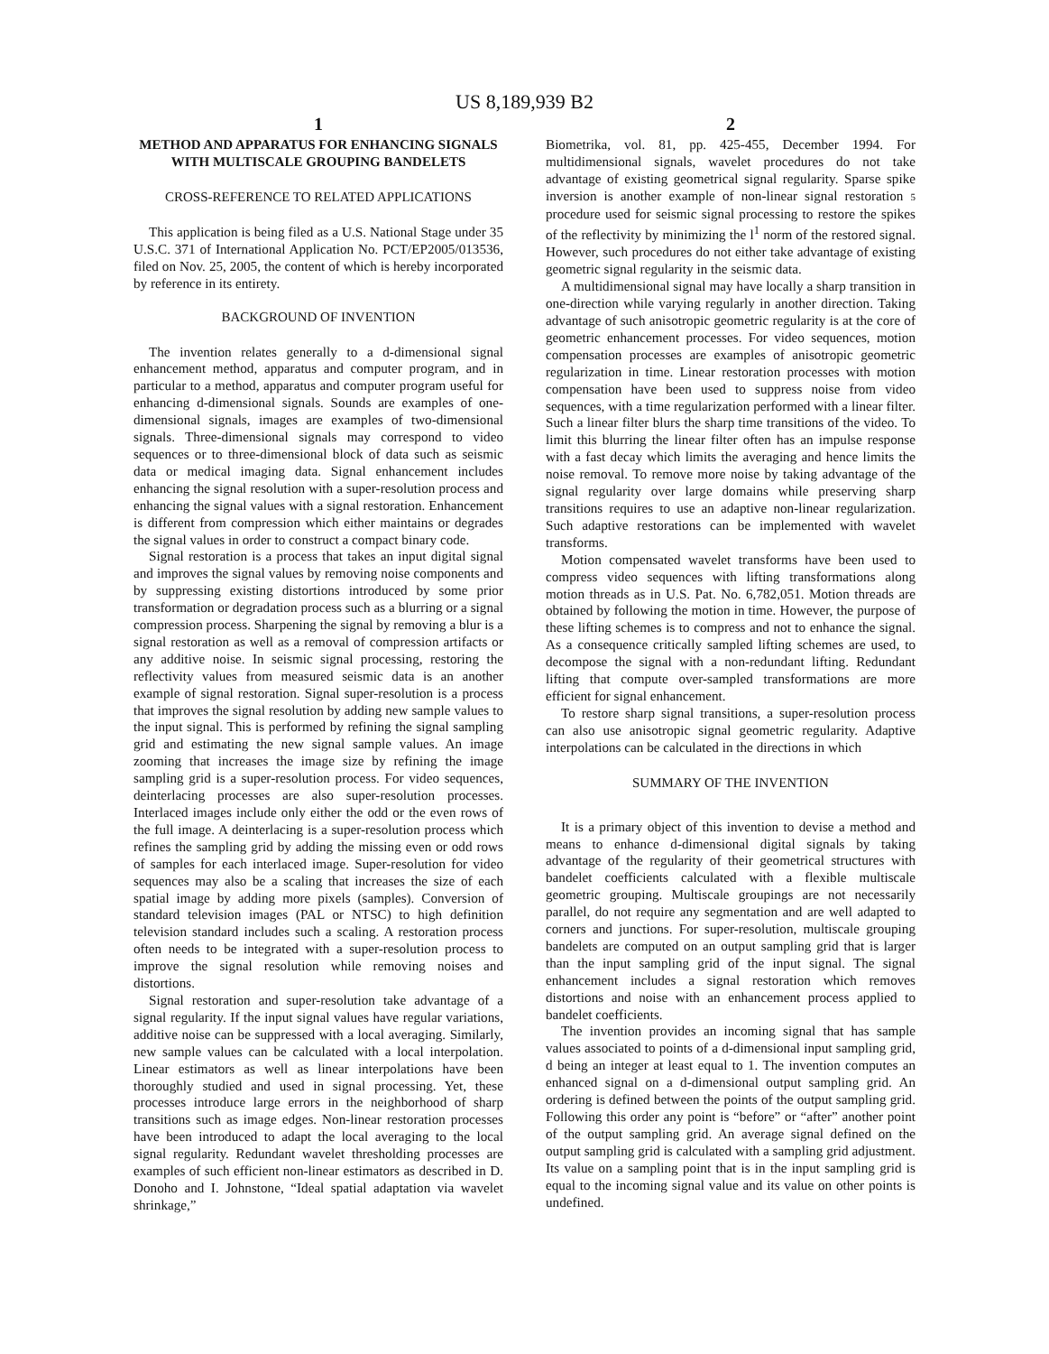US 8,189,939 B2
1
METHOD AND APPARATUS FOR ENHANCING SIGNALS WITH MULTISCALE GROUPING BANDELETS
CROSS-REFERENCE TO RELATED APPLICATIONS
This application is being filed as a U.S. National Stage under 35 U.S.C. 371 of International Application No. PCT/EP2005/013536, filed on Nov. 25, 2005, the content of which is hereby incorporated by reference in its entirety.
BACKGROUND OF INVENTION
The invention relates generally to a d-dimensional signal enhancement method, apparatus and computer program, and in particular to a method, apparatus and computer program useful for enhancing d-dimensional signals. Sounds are examples of one-dimensional signals, images are examples of two-dimensional signals. Three-dimensional signals may correspond to video sequences or to three-dimensional block of data such as seismic data or medical imaging data. Signal enhancement includes enhancing the signal resolution with a super-resolution process and enhancing the signal values with a signal restoration. Enhancement is different from compression which either maintains or degrades the signal values in order to construct a compact binary code.
Signal restoration is a process that takes an input digital signal and improves the signal values by removing noise components and by suppressing existing distortions introduced by some prior transformation or degradation process such as a blurring or a signal compression process. Sharpening the signal by removing a blur is a signal restoration as well as a removal of compression artifacts or any additive noise. In seismic signal processing, restoring the reflectivity values from measured seismic data is an another example of signal restoration. Signal super-resolution is a process that improves the signal resolution by adding new sample values to the input signal. This is performed by refining the signal sampling grid and estimating the new signal sample values. An image zooming that increases the image size by refining the image sampling grid is a super-resolution process. For video sequences, deinterlacing processes are also super-resolution processes. Interlaced images include only either the odd or the even rows of the full image. A deinterlacing is a super-resolution process which refines the sampling grid by adding the missing even or odd rows of samples for each interlaced image. Super-resolution for video sequences may also be a scaling that increases the size of each spatial image by adding more pixels (samples). Conversion of standard television images (PAL or NTSC) to high definition television standard includes such a scaling. A restoration process often needs to be integrated with a super-resolution process to improve the signal resolution while removing noises and distortions.
Signal restoration and super-resolution take advantage of a signal regularity. If the input signal values have regular variations, additive noise can be suppressed with a local averaging. Similarly, new sample values can be calculated with a local interpolation. Linear estimators as well as linear interpolations have been thoroughly studied and used in signal processing. Yet, these processes introduce large errors in the neighborhood of sharp transitions such as image edges. Non-linear restoration processes have been introduced to adapt the local averaging to the local signal regularity. Redundant wavelet thresholding processes are examples of such efficient non-linear estimators as described in D. Donoho and I. Johnstone, “Ideal spatial adaptation via wavelet shrinkage,”
2
Biometrika, vol. 81, pp. 425-455, December 1994. For multidimensional signals, wavelet procedures do not take advantage of existing geometrical signal regularity. Sparse spike inversion is another example of non-linear signal restoration 5 procedure used for seismic signal processing to restore the spikes of the reflectivity by minimizing the l<sup>1</sup> norm of the restored signal. However, such procedures do not either take advantage of existing geometric signal regularity in the seismic data.
A multidimensional signal may have locally a sharp transition in one-direction while varying regularly in another direction. Taking advantage of such anisotropic geometric regularity is at the core of geometric enhancement processes. For video sequences, motion compensation processes are examples of anisotropic geometric regularization in time. Linear restoration processes with motion compensation have been used to suppress noise from video sequences, with a time regularization performed with a linear filter. Such a linear filter blurs the sharp time transitions of the video. To limit this blurring the linear filter often has an impulse response with a fast decay which limits the averaging and hence limits the noise removal. To remove more noise by taking advantage of the signal regularity over large domains while preserving sharp transitions requires to use an adaptive non-linear regularization. Such adaptive restorations can be implemented with wavelet transforms.
Motion compensated wavelet transforms have been used to compress video sequences with lifting transformations along motion threads as in U.S. Pat. No. 6,782,051. Motion threads are obtained by following the motion in time. However, the purpose of these lifting schemes is to compress and not to enhance the signal. As a consequence critically sampled lifting schemes are used, to decompose the signal with a non-redundant lifting. Redundant lifting that compute over-sampled transformations are more efficient for signal enhancement.
To restore sharp signal transitions, a super-resolution process can also use anisotropic signal geometric regularity. Adaptive interpolations can be calculated in the directions in which
SUMMARY OF THE INVENTION
It is a primary object of this invention to devise a method and means to enhance d-dimensional digital signals by taking advantage of the regularity of their geometrical structures with bandelet coefficients calculated with a flexible multiscale geometric grouping. Multiscale groupings are not necessarily parallel, do not require any segmentation and are well adapted to corners and junctions. For super-resolution, multiscale grouping bandelets are computed on an output sampling grid that is larger than the input sampling grid of the input signal. The signal enhancement includes a signal restoration which removes distortions and noise with an enhancement process applied to bandelet coefficients.
The invention provides an incoming signal that has sample values associated to points of a d-dimensional input sampling grid, d being an integer at least equal to 1. The invention computes an enhanced signal on a d-dimensional output sampling grid. An ordering is defined between the points of the output sampling grid. Following this order any point is “before” or “after” another point of the output sampling grid. An average signal defined on the output sampling grid is calculated with a sampling grid adjustment. Its value on a sampling point that is in the input sampling grid is equal to the incoming signal value and its value on other points is undefined.